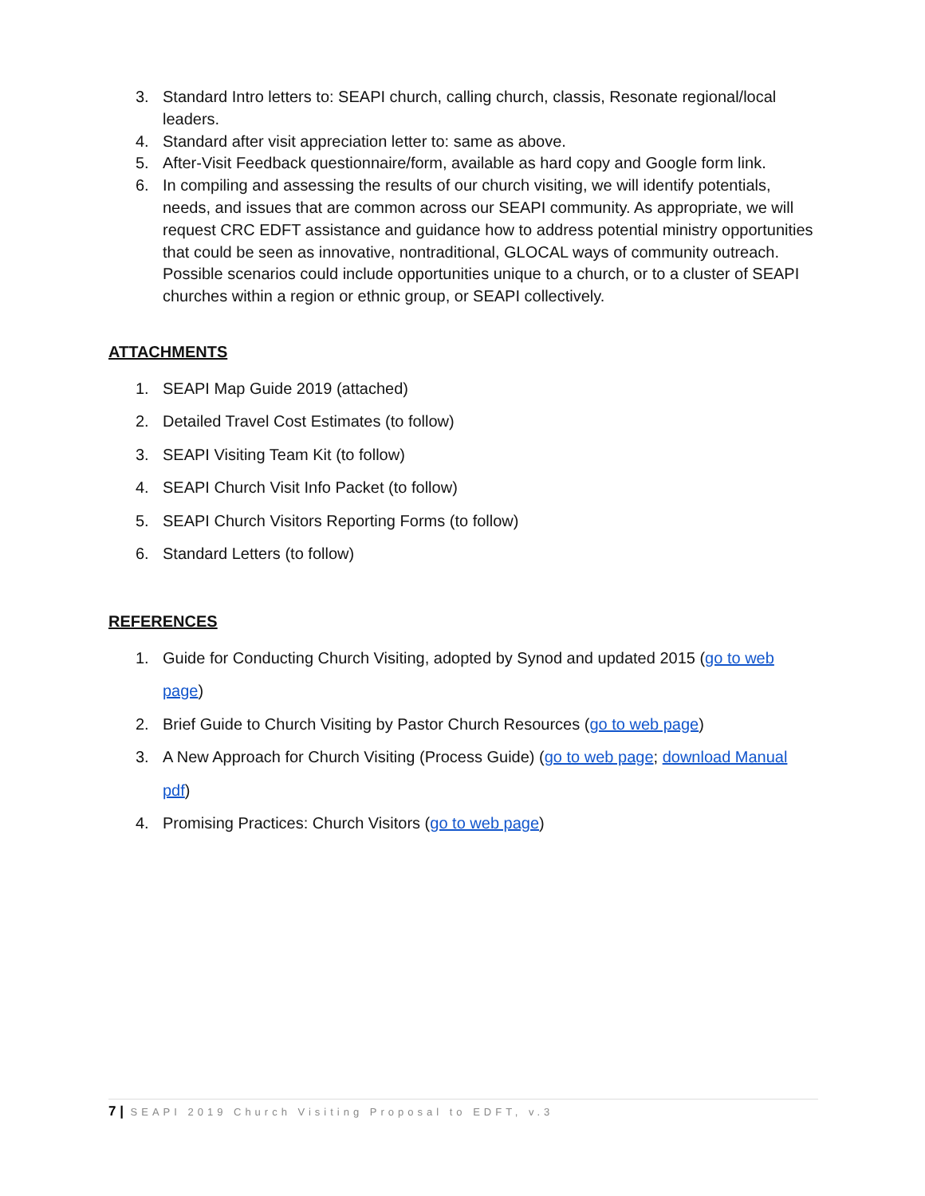3. Standard Intro letters to: SEAPI church, calling church, classis, Resonate regional/local leaders.
4. Standard after visit appreciation letter to: same as above.
5. After-Visit Feedback questionnaire/form, available as hard copy and Google form link.
6. In compiling and assessing the results of our church visiting, we will identify potentials, needs, and issues that are common across our SEAPI community. As appropriate, we will request CRC EDFT assistance and guidance how to address potential ministry opportunities that could be seen as innovative, nontraditional, GLOCAL ways of community outreach. Possible scenarios could include opportunities unique to a church, or to a cluster of SEAPI churches within a region or ethnic group, or SEAPI collectively.
ATTACHMENTS
1. SEAPI Map Guide 2019 (attached)
2. Detailed Travel Cost Estimates (to follow)
3. SEAPI Visiting Team Kit (to follow)
4. SEAPI Church Visit Info Packet (to follow)
5. SEAPI Church Visitors Reporting Forms (to follow)
6. Standard Letters (to follow)
REFERENCES
1. Guide for Conducting Church Visiting, adopted by Synod and updated 2015 (go to web page)
2. Brief Guide to Church Visiting by Pastor Church Resources (go to web page)
3. A New Approach for Church Visiting (Process Guide) (go to web page; download Manual pdf)
4. Promising Practices: Church Visitors (go to web page)
7 | SEAPI 2019 Church Visiting Proposal to EDFT, v.3